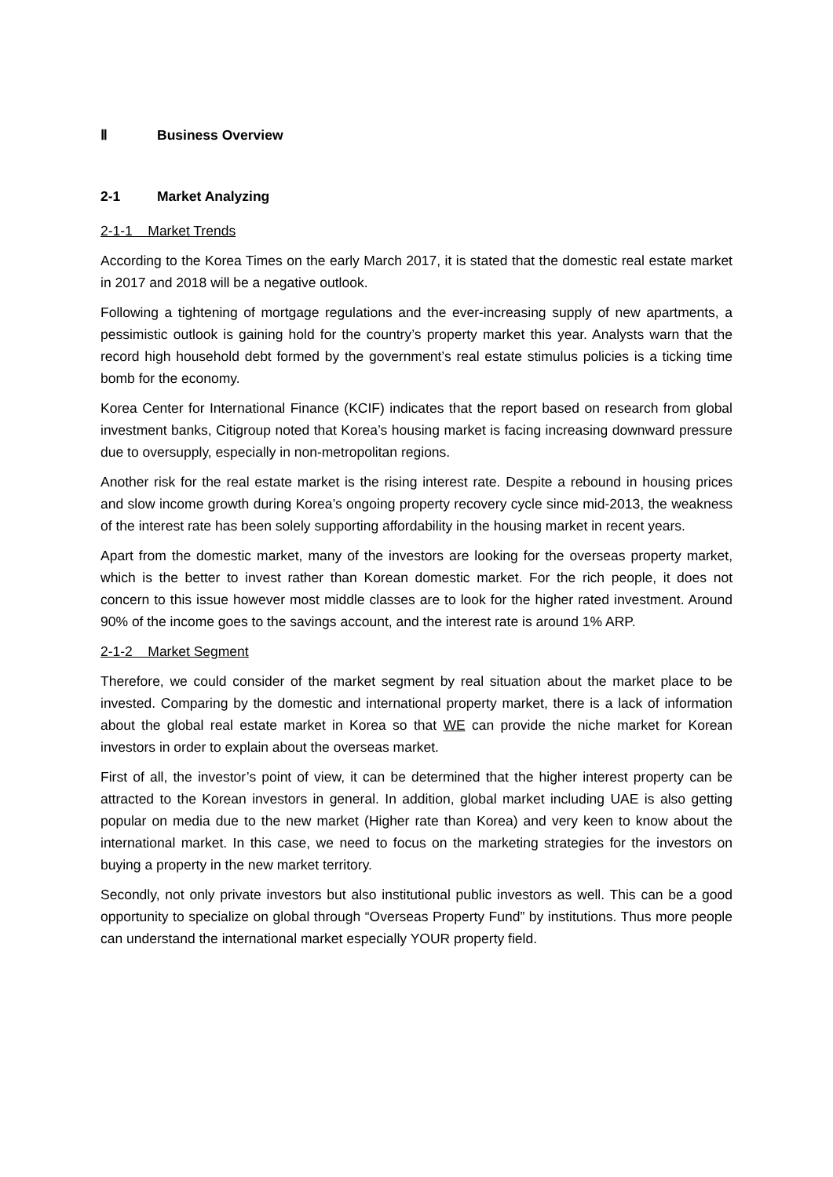Ⅱ Business Overview
2-1 Market Analyzing
2-1-1 Market Trends
According to the Korea Times on the early March 2017, it is stated that the domestic real estate market in 2017 and 2018 will be a negative outlook.
Following a tightening of mortgage regulations and the ever-increasing supply of new apartments, a pessimistic outlook is gaining hold for the country’s property market this year. Analysts warn that the record high household debt formed by the government’s real estate stimulus policies is a ticking time bomb for the economy.
Korea Center for International Finance (KCIF) indicates that the report based on research from global investment banks, Citigroup noted that Korea’s housing market is facing increasing downward pressure due to oversupply, especially in non-metropolitan regions.
Another risk for the real estate market is the rising interest rate. Despite a rebound in housing prices and slow income growth during Korea’s ongoing property recovery cycle since mid-2013, the weakness of the interest rate has been solely supporting affordability in the housing market in recent years.
Apart from the domestic market, many of the investors are looking for the overseas property market, which is the better to invest rather than Korean domestic market. For the rich people, it does not concern to this issue however most middle classes are to look for the higher rated investment. Around 90% of the income goes to the savings account, and the interest rate is around 1% ARP.
2-1-2 Market Segment
Therefore, we could consider of the market segment by real situation about the market place to be invested. Comparing by the domestic and international property market, there is a lack of information about the global real estate market in Korea so that WE can provide the niche market for Korean investors in order to explain about the overseas market.
First of all, the investor’s point of view, it can be determined that the higher interest property can be attracted to the Korean investors in general. In addition, global market including UAE is also getting popular on media due to the new market (Higher rate than Korea) and very keen to know about the international market. In this case, we need to focus on the marketing strategies for the investors on buying a property in the new market territory.
Secondly, not only private investors but also institutional public investors as well. This can be a good opportunity to specialize on global through “Overseas Property Fund” by institutions. Thus more people can understand the international market especially YOUR property field.